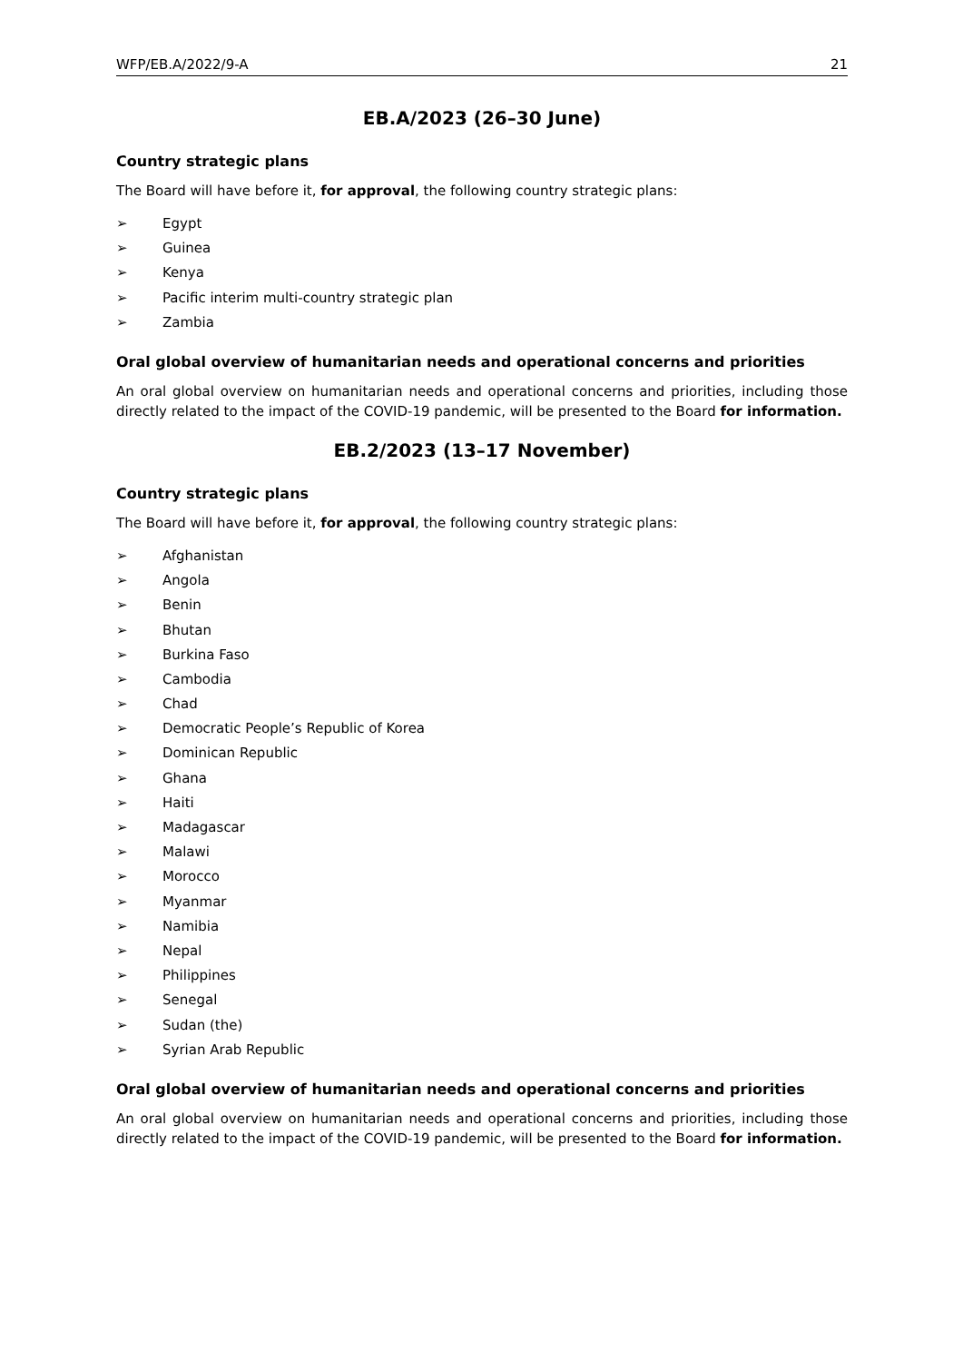WFP/EB.A/2022/9-A 21
EB.A/2023 (26–30 June)
Country strategic plans
The Board will have before it, for approval, the following country strategic plans:
➢ Egypt
➢ Guinea
➢ Kenya
➢ Pacific interim multi-country strategic plan
➢ Zambia
Oral global overview of humanitarian needs and operational concerns and priorities
An oral global overview on humanitarian needs and operational concerns and priorities, including those directly related to the impact of the COVID-19 pandemic, will be presented to the Board for information.
EB.2/2023 (13–17 November)
Country strategic plans
The Board will have before it, for approval, the following country strategic plans:
➢ Afghanistan
➢ Angola
➢ Benin
➢ Bhutan
➢ Burkina Faso
➢ Cambodia
➢ Chad
➢ Democratic People’s Republic of Korea
➢ Dominican Republic
➢ Ghana
➢ Haiti
➢ Madagascar
➢ Malawi
➢ Morocco
➢ Myanmar
➢ Namibia
➢ Nepal
➢ Philippines
➢ Senegal
➢ Sudan (the)
➢ Syrian Arab Republic
Oral global overview of humanitarian needs and operational concerns and priorities
An oral global overview on humanitarian needs and operational concerns and priorities, including those directly related to the impact of the COVID-19 pandemic, will be presented to the Board for information.